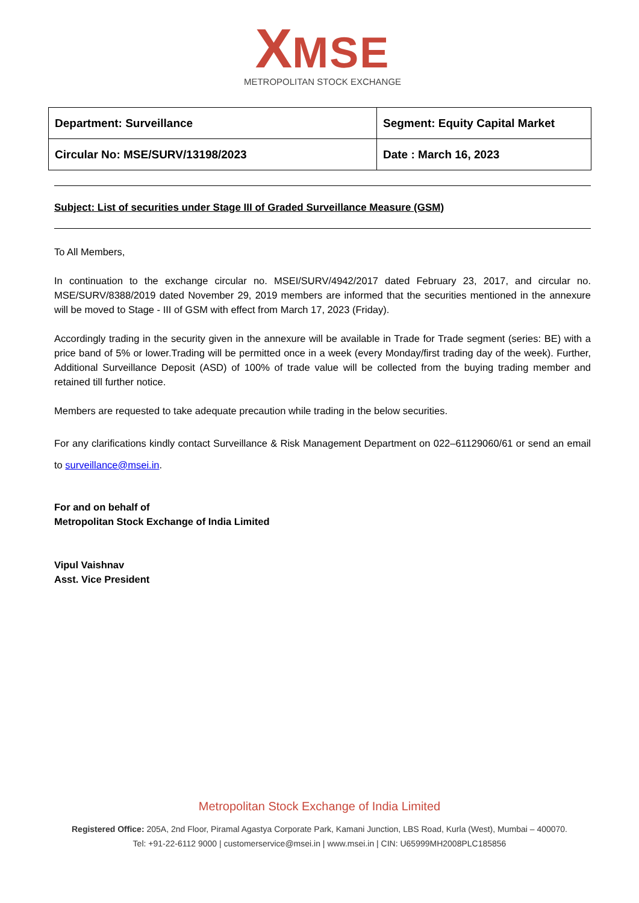XMSE
METROPOLITAN STOCK EXCHANGE
| Department: Surveillance | Segment: Equity Capital Market |
| Circular No: MSE/SURV/13198/2023 | Date : March 16, 2023 |
Subject: List of securities under Stage III of Graded Surveillance Measure (GSM)
To All Members,
In continuation to the exchange circular no. MSEI/SURV/4942/2017 dated February 23, 2017, and circular no. MSE/SURV/8388/2019 dated November 29, 2019 members are informed that the securities mentioned in the annexure will be moved to Stage - III of GSM with effect from March 17, 2023 (Friday).
Accordingly trading in the security given in the annexure will be available in Trade for Trade segment (series: BE) with a price band of 5% or lower.Trading will be permitted once in a week (every Monday/first trading day of the week). Further, Additional Surveillance Deposit (ASD) of 100% of trade value will be collected from the buying trading member and retained till further notice.
Members are requested to take adequate precaution while trading in the below securities.
For any clarifications kindly contact Surveillance & Risk Management Department on 022–61129060/61 or send an email to surveillance@msei.in.
For and on behalf of
Metropolitan Stock Exchange of India Limited
Vipul Vaishnav
Asst. Vice President
Metropolitan Stock Exchange of India Limited
Registered Office: 205A, 2nd Floor, Piramal Agastya Corporate Park, Kamani Junction, LBS Road, Kurla (West), Mumbai – 400070.
Tel: +91-22-6112 9000 | customerservice@msei.in | www.msei.in | CIN: U65999MH2008PLC185856